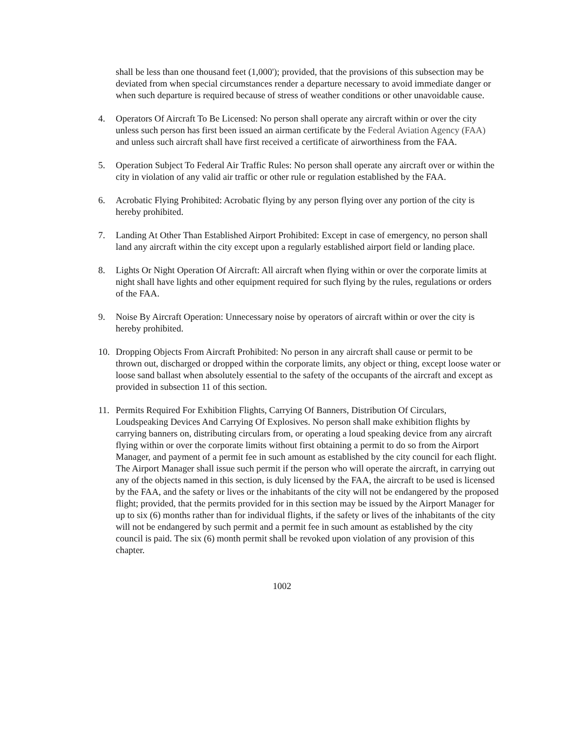shall be less than one thousand feet (1,000'); provided, that the provisions of this subsection may be deviated from when special circumstances render a departure necessary to avoid immediate danger or when such departure is required because of stress of weather conditions or other unavoidable cause.
4. Operators Of Aircraft To Be Licensed: No person shall operate any aircraft within or over the city unless such person has first been issued an airman certificate by the Federal Aviation Agency (FAA) and unless such aircraft shall have first received a certificate of airworthiness from the FAA.
5. Operation Subject To Federal Air Traffic Rules: No person shall operate any aircraft over or within the city in violation of any valid air traffic or other rule or regulation established by the FAA.
6. Acrobatic Flying Prohibited: Acrobatic flying by any person flying over any portion of the city is hereby prohibited.
7. Landing At Other Than Established Airport Prohibited: Except in case of emergency, no person shall land any aircraft within the city except upon a regularly established airport field or landing place.
8. Lights Or Night Operation Of Aircraft: All aircraft when flying within or over the corporate limits at night shall have lights and other equipment required for such flying by the rules, regulations or orders of the FAA.
9. Noise By Aircraft Operation: Unnecessary noise by operators of aircraft within or over the city is hereby prohibited.
10. Dropping Objects From Aircraft Prohibited: No person in any aircraft shall cause or permit to be thrown out, discharged or dropped within the corporate limits, any object or thing, except loose water or loose sand ballast when absolutely essential to the safety of the occupants of the aircraft and except as provided in subsection 11 of this section.
11. Permits Required For Exhibition Flights, Carrying Of Banners, Distribution Of Circulars, Loudspeaking Devices And Carrying Of Explosives. No person shall make exhibition flights by carrying banners on, distributing circulars from, or operating a loud speaking device from any aircraft flying within or over the corporate limits without first obtaining a permit to do so from the Airport Manager, and payment of a permit fee in such amount as established by the city council for each flight. The Airport Manager shall issue such permit if the person who will operate the aircraft, in carrying out any of the objects named in this section, is duly licensed by the FAA, the aircraft to be used is licensed by the FAA, and the safety or lives or the inhabitants of the city will not be endangered by the proposed flight; provided, that the permits provided for in this section may be issued by the Airport Manager for up to six (6) months rather than for individual flights, if the safety or lives of the inhabitants of the city will not be endangered by such permit and a permit fee in such amount as established by the city council is paid. The six (6) month permit shall be revoked upon violation of any provision of this chapter.
1002